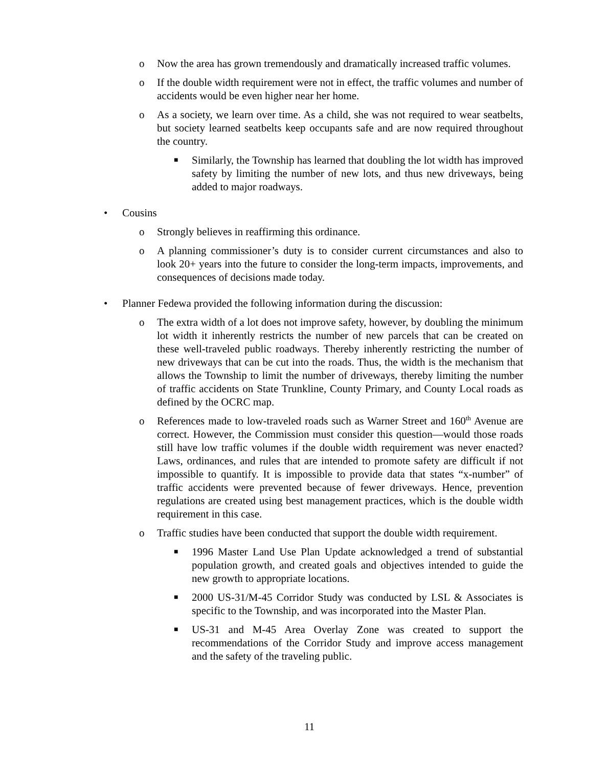o Now the area has grown tremendously and dramatically increased traffic volumes.
o If the double width requirement were not in effect, the traffic volumes and number of accidents would be even higher near her home.
o As a society, we learn over time. As a child, she was not required to wear seatbelts, but society learned seatbelts keep occupants safe and are now required throughout the country.
■ Similarly, the Township has learned that doubling the lot width has improved safety by limiting the number of new lots, and thus new driveways, being added to major roadways.
• Cousins
o Strongly believes in reaffirming this ordinance.
o A planning commissioner’s duty is to consider current circumstances and also to look 20+ years into the future to consider the long-term impacts, improvements, and consequences of decisions made today.
• Planner Fedewa provided the following information during the discussion:
o The extra width of a lot does not improve safety, however, by doubling the minimum lot width it inherently restricts the number of new parcels that can be created on these well-traveled public roadways. Thereby inherently restricting the number of new driveways that can be cut into the roads. Thus, the width is the mechanism that allows the Township to limit the number of driveways, thereby limiting the number of traffic accidents on State Trunkline, County Primary, and County Local roads as defined by the OCRC map.
o References made to low-traveled roads such as Warner Street and 160<sup>th</sup> Avenue are correct. However, the Commission must consider this question—would those roads still have low traffic volumes if the double width requirement was never enacted? Laws, ordinances, and rules that are intended to promote safety are difficult if not impossible to quantify. It is impossible to provide data that states “x-number” of traffic accidents were prevented because of fewer driveways. Hence, prevention regulations are created using best management practices, which is the double width requirement in this case.
o Traffic studies have been conducted that support the double width requirement.
■ 1996 Master Land Use Plan Update acknowledged a trend of substantial population growth, and created goals and objectives intended to guide the new growth to appropriate locations.
■ 2000 US-31/M-45 Corridor Study was conducted by LSL & Associates is specific to the Township, and was incorporated into the Master Plan.
■ US-31 and M-45 Area Overlay Zone was created to support the recommendations of the Corridor Study and improve access management and the safety of the traveling public.
11